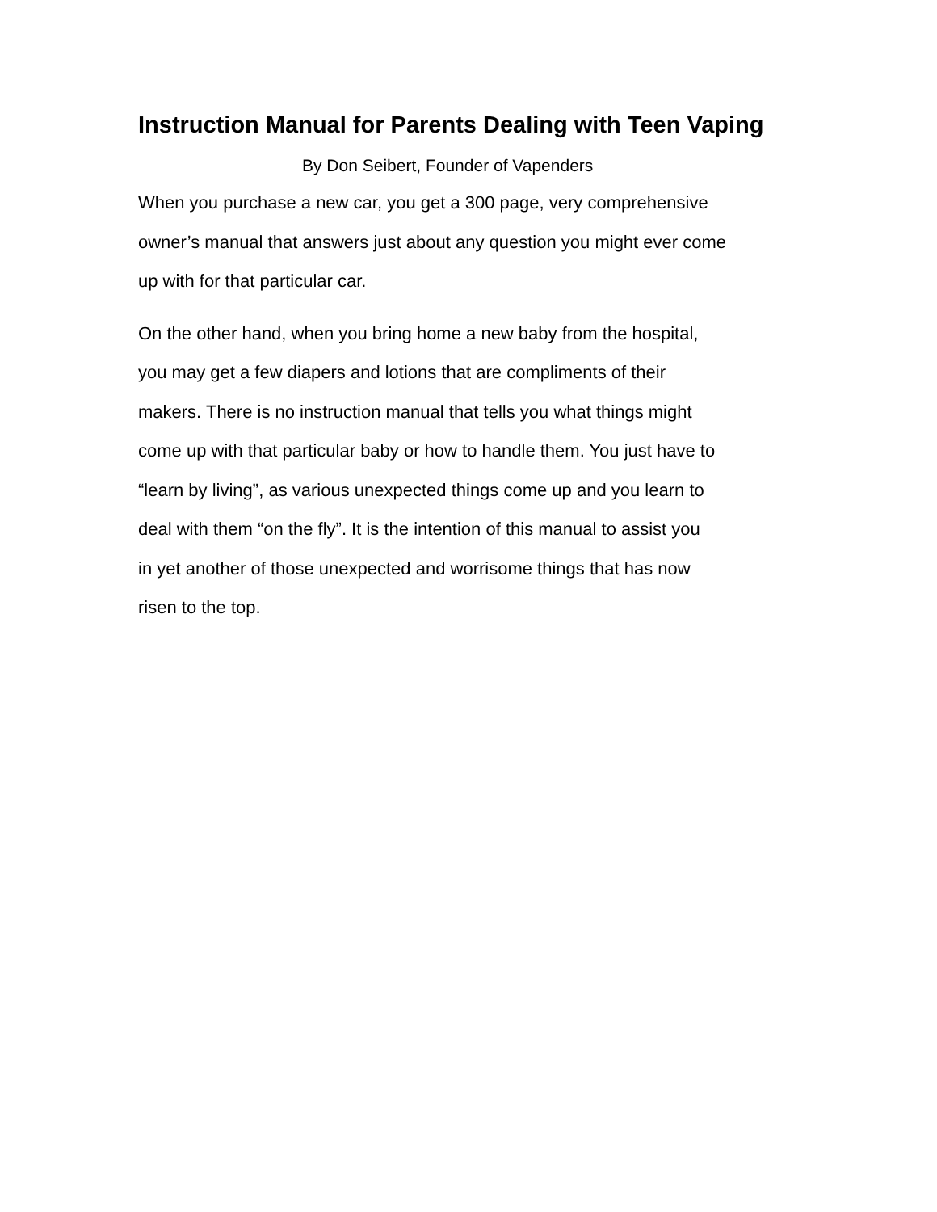Instruction Manual for Parents Dealing with Teen Vaping
By Don Seibert, Founder of Vapenders
When you purchase a new car, you get a 300 page, very comprehensive
owner’s manual that answers just about any question you might ever come
up with for that particular car.
On the other hand, when you bring home a new baby from the hospital,
you may get a few diapers and lotions that are compliments of their
makers. There is no instruction manual that tells you what things might
come up with that particular baby or how to handle them. You just have to
“learn by living”, as various unexpected things come up and you learn to
deal with them “on the fly”. It is the intention of this manual to assist you
in yet another of those unexpected and worrisome things that has now
risen to the top.